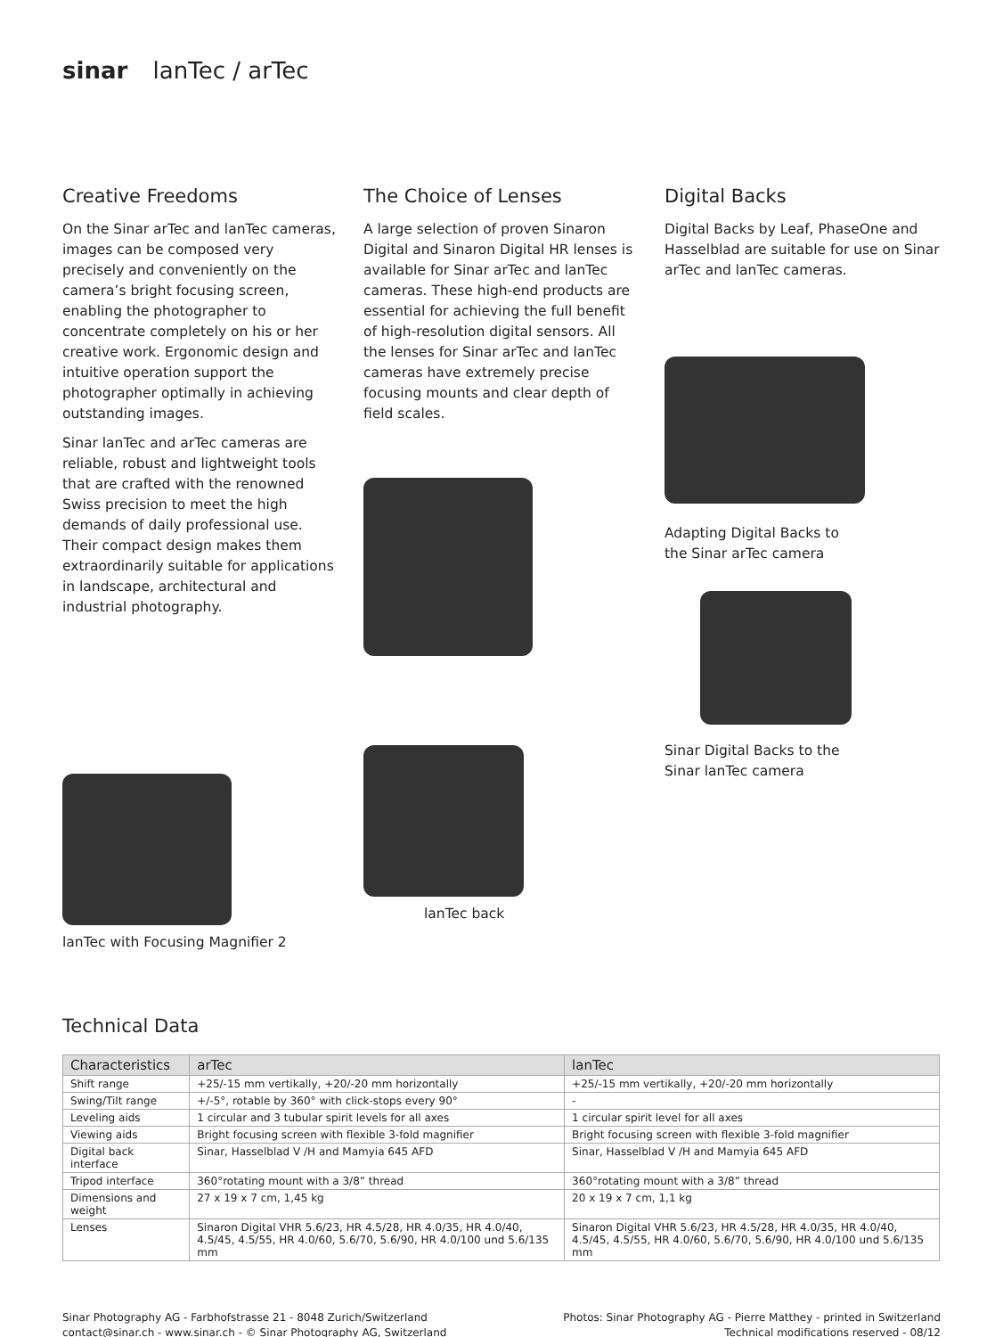sinar lanTec / arTec
Creative Freedoms
On the Sinar arTec and lanTec cameras, images can be composed very precisely and conveniently on the camera’s bright focusing screen, enabling the photographer to concentrate completely on his or her creative work. Ergonomic design and intuitive operation support the photographer optimally in achieving outstanding images.
Sinar lanTec and arTec cameras are reliable, robust and lightweight tools that are crafted with the renowned Swiss precision to meet the high demands of daily professional use. Their compact design makes them extraordinarily suitable for applications in landscape, architectural and industrial photography.
lanTec with Focusing Magnifier 2
The Choice of Lenses
A large selection of proven Sinaron Digital and Sinaron Digital HR lenses is available for Sinar arTec and lanTec cameras. These high-end products are essential for achieving the full benefit of high-resolution digital sensors. All the lenses for Sinar arTec and lanTec cameras have extremely precise focusing mounts and clear depth of field scales.
lanTec back
Digital Backs
Digital Backs by Leaf, PhaseOne and Hasselblad are suitable for use on Sinar arTec and lanTec cameras.
Adapting Digital Backs to
the Sinar arTec camera
Sinar Digital Backs to the
Sinar lanTec camera
Technical Data
| Characteristics | arTec | lanTec |
| --- | --- | --- |
| Shift range | +25/-15 mm vertikally, +20/-20 mm horizontally | +25/-15 mm vertikally, +20/-20 mm horizontally |
| Swing/Tilt range | +/-5°, rotable by 360° with click-stops every 90° | - |
| Leveling aids | 1 circular and 3 tubular spirit levels for all axes | 1 circular spirit level for all axes |
| Viewing aids | Bright focusing screen with flexible 3-fold magnifier | Bright focusing screen with flexible 3-fold magnifier |
| Digital back interface | Sinar, Hasselblad V /H and Mamyia 645 AFD | Sinar, Hasselblad V /H and Mamyia 645 AFD |
| Tripod interface | 360°rotating mount with a 3/8” thread | 360°rotating mount with a 3/8” thread |
| Dimensions and weight | 27 x 19 x 7 cm, 1,45 kg | 20 x 19 x 7 cm, 1,1 kg |
| Lenses | Sinaron Digital VHR 5.6/23, HR 4.5/28, HR 4.0/35, HR 4.0/40, 4.5/45, 4.5/55, HR 4.0/60, 5.6/70, 5.6/90, HR 4.0/100 und 5.6/135 mm | Sinaron Digital VHR 5.6/23, HR 4.5/28, HR 4.0/35, HR 4.0/40, 4.5/45, 4.5/55, HR 4.0/60, 5.6/70, 5.6/90, HR 4.0/100 und 5.6/135 mm |
Sinar Photography AG - Farbhofstrasse 21 - 8048 Zurich/Switzerland
contact@sinar.ch - www.sinar.ch - © Sinar Photography AG, Switzerland
Photos: Sinar Photography AG - Pierre Matthey - printed in Switzerland
Technical modifications reserved - 08/12